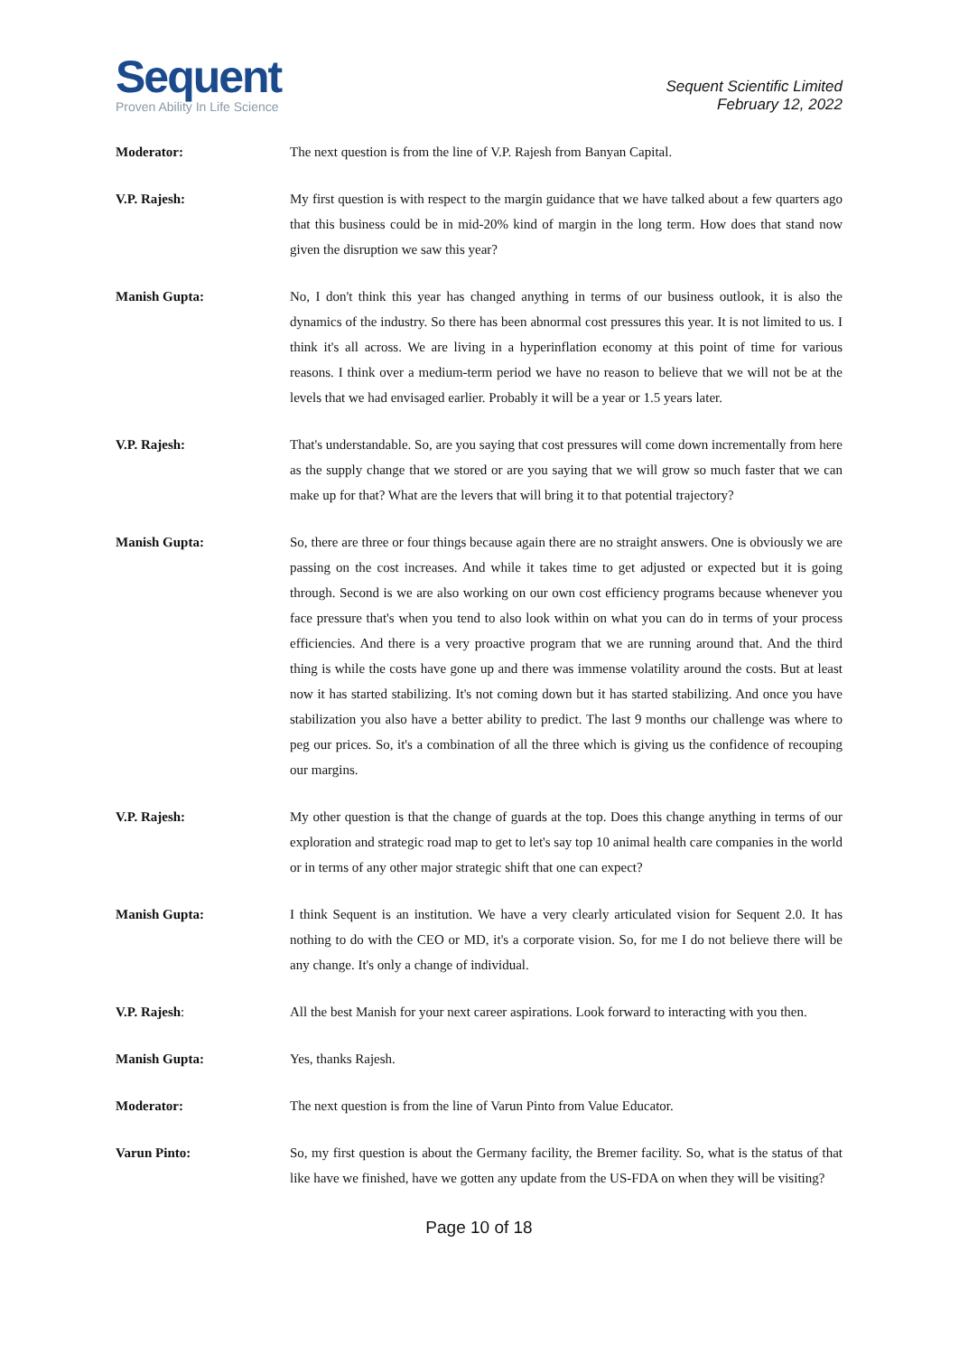Sequent
Proven Ability In Life Science
Sequent Scientific Limited
February 12, 2022
Moderator: The next question is from the line of V.P. Rajesh from Banyan Capital.
V.P. Rajesh: My first question is with respect to the margin guidance that we have talked about a few quarters ago that this business could be in mid-20% kind of margin in the long term. How does that stand now given the disruption we saw this year?
Manish Gupta: No, I don't think this year has changed anything in terms of our business outlook, it is also the dynamics of the industry. So there has been abnormal cost pressures this year. It is not limited to us. I think it's all across. We are living in a hyperinflation economy at this point of time for various reasons. I think over a medium-term period we have no reason to believe that we will not be at the levels that we had envisaged earlier. Probably it will be a year or 1.5 years later.
V.P. Rajesh: That's understandable. So, are you saying that cost pressures will come down incrementally from here as the supply change that we stored or are you saying that we will grow so much faster that we can make up for that? What are the levers that will bring it to that potential trajectory?
Manish Gupta: So, there are three or four things because again there are no straight answers. One is obviously we are passing on the cost increases. And while it takes time to get adjusted or expected but it is going through. Second is we are also working on our own cost efficiency programs because whenever you face pressure that's when you tend to also look within on what you can do in terms of your process efficiencies. And there is a very proactive program that we are running around that. And the third thing is while the costs have gone up and there was immense volatility around the costs. But at least now it has started stabilizing. It's not coming down but it has started stabilizing. And once you have stabilization you also have a better ability to predict. The last 9 months our challenge was where to peg our prices. So, it's a combination of all the three which is giving us the confidence of recouping our margins.
V.P. Rajesh: My other question is that the change of guards at the top. Does this change anything in terms of our exploration and strategic road map to get to let's say top 10 animal health care companies in the world or in terms of any other major strategic shift that one can expect?
Manish Gupta: I think Sequent is an institution. We have a very clearly articulated vision for Sequent 2.0. It has nothing to do with the CEO or MD, it's a corporate vision. So, for me I do not believe there will be any change. It's only a change of individual.
V.P. Rajesh: All the best Manish for your next career aspirations. Look forward to interacting with you then.
Manish Gupta: Yes, thanks Rajesh.
Moderator: The next question is from the line of Varun Pinto from Value Educator.
Varun Pinto: So, my first question is about the Germany facility, the Bremer facility. So, what is the status of that like have we finished, have we gotten any update from the US-FDA on when they will be visiting?
Page 10 of 18